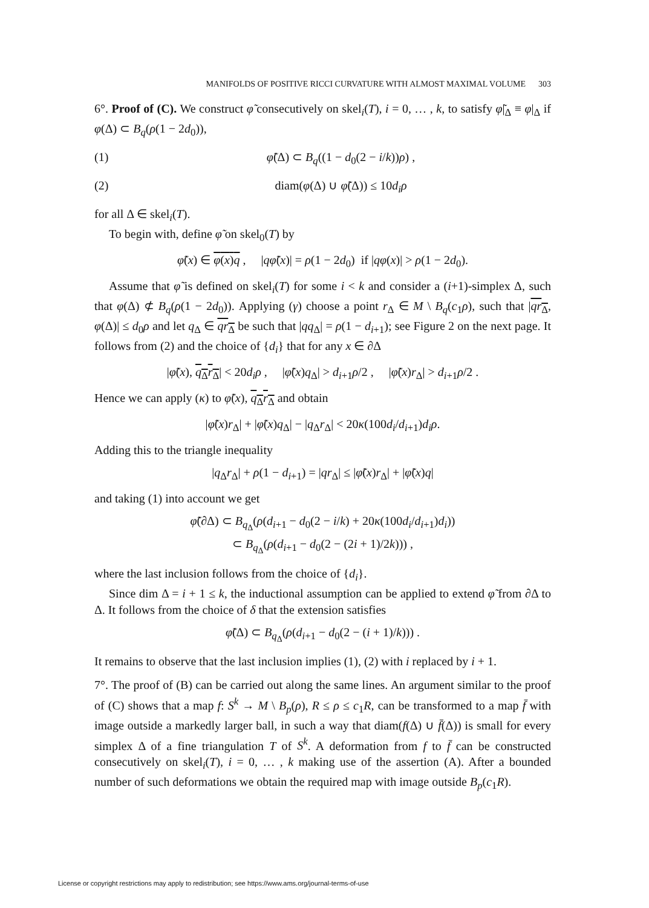MANIFOLDS OF POSITIVE RICCI CURVATURE WITH ALMOST MAXIMAL VOLUME 303
6°. Proof of (C). We construct φ̃ consecutively on skel<sub>i</sub>(T), i = 0, … , k, to satisfy φ̃|<sub>Δ</sub> ≡ φ|<sub>Δ</sub> if φ(Δ) ⊂ B<sub>q</sub>(ρ(1 − 2d<sub>0</sub>)),
(1) φ̃(Δ) ⊂ B<sub>q</sub>((1 − d<sub>0</sub>(2 − i/k))ρ) ,
(2) diam(φ(Δ) ∪ φ̃(Δ)) ≤ 10d<sub>i</sub>ρ
for all Δ ∈ skel<sub>i</sub>(T).
To begin with, define φ̃ on skel<sub>0</sub>(T) by
φ̃(x) ∈ φ(x)q , |qφ̃(x)| = ρ(1 − 2d<sub>0</sub>) if |qφ(x)| > ρ(1 − 2d<sub>0</sub>).
Assume that φ̃ is defined on skel<sub>i</sub>(T) for some i < k and consider a (i+1)-simplex Δ, such that φ(Δ) ⊄ B<sub>q</sub>(ρ(1 − 2d<sub>0</sub>)). Applying (γ) choose a point r<sub>Δ</sub> ∈ M \ B<sub>q</sub>(c<sub>1</sub>ρ), such that |qr<sub>Δ</sub>, φ(Δ)| ≤ d<sub>0</sub>ρ and let q<sub>Δ</sub> ∈ qr<sub>Δ</sub> be such that |qq<sub>Δ</sub>| = ρ(1 − d<sub>i+1</sub>); see Figure 2 on the next page. It follows from (2) and the choice of {d<sub>i</sub>} that for any x ∈ ∂Δ
|φ̃(x), q<sub>Δ</sub>r<sub>Δ</sub>| < 20d<sub>i</sub>ρ , |φ̃(x)q<sub>Δ</sub>| > d<sub>i+1</sub>ρ/2 , |φ̃(x)r<sub>Δ</sub>| > d<sub>i+1</sub>ρ/2 .
Hence we can apply (κ) to φ̃(x), q<sub>Δ</sub>r<sub>Δ</sub> and obtain
|φ̃(x)r<sub>Δ</sub>| + |φ̃(x)q<sub>Δ</sub>| − |q<sub>Δ</sub>r<sub>Δ</sub>| < 20κ(100d<sub>i</sub>/d<sub>i+1</sub>)d<sub>i</sub>ρ.
Adding this to the triangle inequality
|q<sub>Δ</sub>r<sub>Δ</sub>| + ρ(1 − d<sub>i+1</sub>) = |qr<sub>Δ</sub>| ≤ |φ̃(x)r<sub>Δ</sub>| + |φ̃(x)q|
and taking (1) into account we get
φ̃(∂Δ) ⊂ B<sub>q<sub>Δ</sub></sub>(ρ(d<sub>i+1</sub> − d<sub>0</sub>(2 − i/k) + 20κ(100d<sub>i</sub>/d<sub>i+1</sub>)d<sub>i</sub>))
⊂ B<sub>q<sub>Δ</sub></sub>(ρ(d<sub>i+1</sub> − d<sub>0</sub>(2 − (2i + 1)/2k))) ,
where the last inclusion follows from the choice of {d<sub>i</sub>}.
Since dim Δ = i + 1 ≤ k, the inductional assumption can be applied to extend φ̃ from ∂Δ to Δ. It follows from the choice of δ that the extension satisfies
φ̃(Δ) ⊂ B<sub>q<sub>Δ</sub></sub>(ρ(d<sub>i+1</sub> − d<sub>0</sub>(2 − (i + 1)/k))) .
It remains to observe that the last inclusion implies (1), (2) with i replaced by i + 1.
7°. The proof of (B) can be carried out along the same lines. An argument similar to the proof of (C) shows that a map f: S<sup>k</sup> → M \ B<sub>p</sub>(ρ), R ≤ ρ ≤ c<sub>1</sub>R, can be transformed to a map f̄ with image outside a markedly larger ball, in such a way that diam(f(Δ) ∪ f̄(Δ)) is small for every simplex Δ of a fine triangulation T of S<sup>k</sup>. A deformation from f to f̄ can be constructed consecutively on skel<sub>i</sub>(T), i = 0, … , k making use of the assertion (A). After a bounded number of such deformations we obtain the required map with image outside B<sub>p</sub>(c<sub>1</sub>R).
License or copyright restrictions may apply to redistribution; see https://www.ams.org/journal-terms-of-use